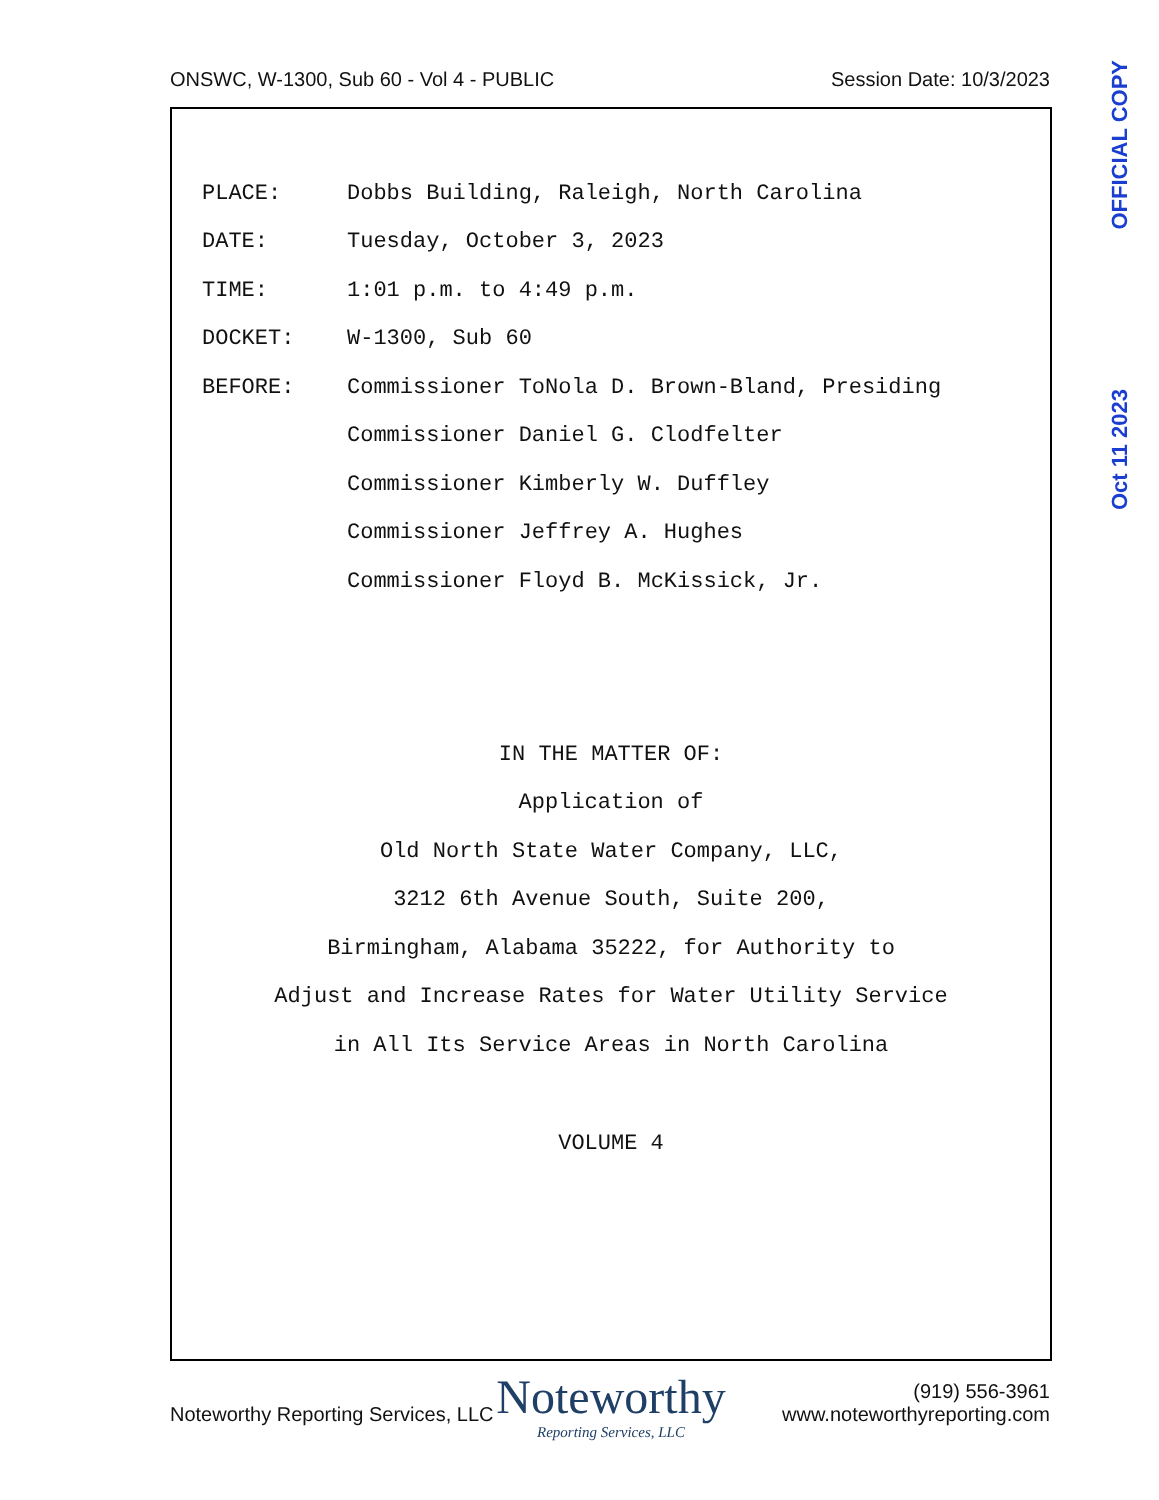ONSWC, W-1300, Sub 60 - Vol 4 - PUBLIC Session Date: 10/3/2023
PLACE: Dobbs Building, Raleigh, North Carolina
DATE: Tuesday, October 3, 2023
TIME: 1:01 p.m. to 4:49 p.m.
DOCKET: W-1300, Sub 60
BEFORE: Commissioner ToNola D. Brown-Bland, Presiding
Commissioner Daniel G. Clodfelter
Commissioner Kimberly W. Duffley
Commissioner Jeffrey A. Hughes
Commissioner Floyd B. McKissick, Jr.
IN THE MATTER OF:
Application of
Old North State Water Company, LLC,
3212 6th Avenue South, Suite 200,
Birmingham, Alabama 35222, for Authority to
Adjust and Increase Rates for Water Utility Service
in All Its Service Areas in North Carolina
VOLUME 4
Noteworthy
Reporting Services, LLC
Noteworthy Reporting Services, LLC (919) 556-3961
www.noteworthyreporting.com
OFFICIAL COPY
Oct 11 2023